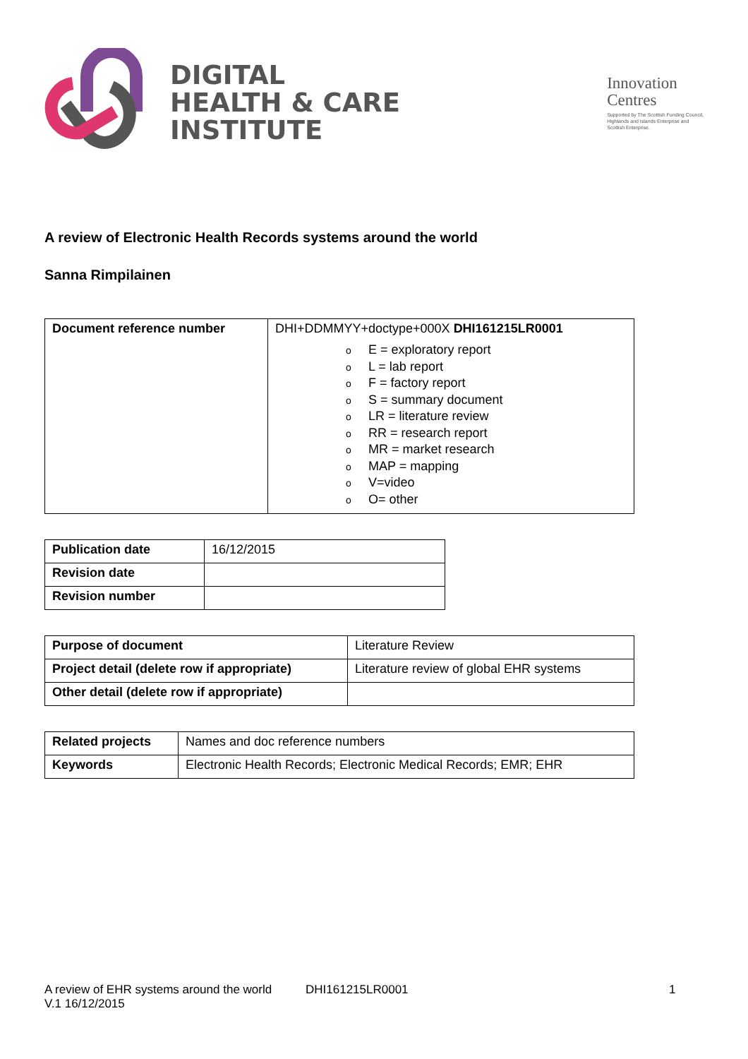DIGITAL
HEALTH & CARE
INSTITUTE
Innovation
Centres
Supported by The Scottish Funding Council,
Highlands and Islands Enterprise and
Scottish Enterprise.
A review of Electronic Health Records systems around the world
Sanna Rimpilainen
| Document reference number | DHI+DDMMYY+doctype+000X DHI161215LR0001 o E = exploratory report o L = lab report o F = factory report o S = summary document o LR = literature review o RR = research report o MR = market research o MAP = mapping o V=video o O= other |
| Publication date | 16/12/2015 |
| Revision date | |
| Revision number | |
| Purpose of document | Literature Review |
| Project detail (delete row if appropriate) | Literature review of global EHR systems |
| Other detail (delete row if appropriate) | |
| Related projects | Names and doc reference numbers |
| Keywords | Electronic Health Records; Electronic Medical Records; EMR; EHR |
A review of EHR systems around the world DHI161215LR0001 1
V.1 16/12/2015